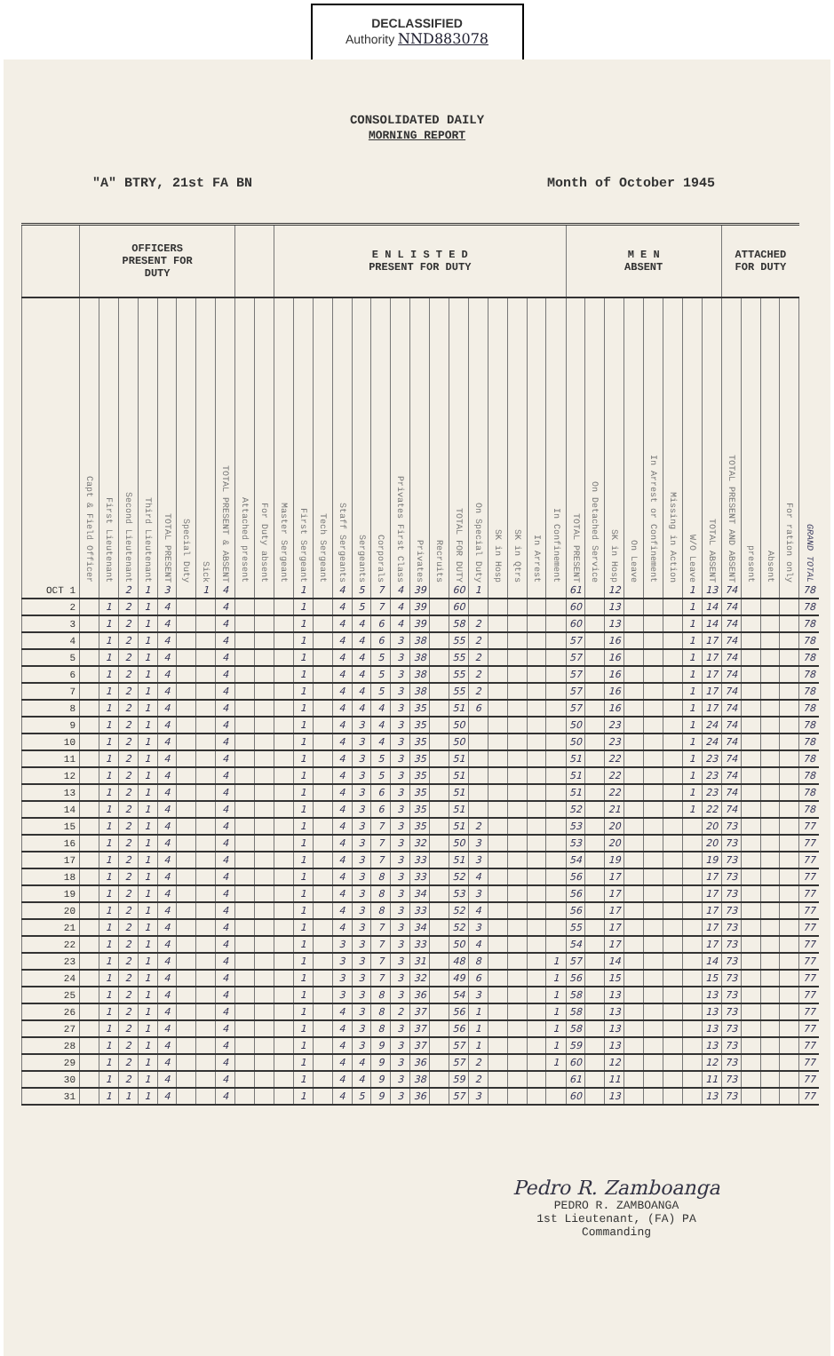DECLASSIFIED
Authority NND883078
CONSOLIDATED DAILY
MORNING REPORT
"A" BTRY, 21st FA BN Month of October 1945
| | OFFICERS PRESENT FOR DUTY | | | | | | | | | | E N L I S T E D PRESENT FOR DUTY | | | | | | | | | | | | | | | M E N ABSENT | | | | | | | | ATTACHED FOR DUTY | | | | |
| --- | --- | --- | --- | --- | --- | --- | --- | --- | --- | --- | --- | --- | --- | --- | --- | --- | --- | --- | --- | --- | --- | --- | --- | --- | --- | --- | --- | --- | --- | --- | --- | --- | --- | --- | --- | --- | --- | --- |
| | Capt & Field Officer | First Lieutenant | Second Lieutenant | Third Lieutenant | TOTAL PRESENT | Special Duty | Sick | TOTAL PRESENT & ABSENT | Attached present | For Duty absent | Master Sergeant | First Sergeant | Tech Sergeant | Staff Sergeants | Sergeants | Corporals | Privates First Class | Privates | Recruits | TOTAL FOR DUTY | On Special Duty | SK in Hosp | SK in Qtrs | In Arrest | In Confinement | TOTAL PRESENT | On Detached Service | SK in Hosp | On Leave | In Arrest or Confinement | Missing in Action | W/O Leave | TOTAL ABSENT | TOTAL PRESENT AND ABSENT | present | Absent | For ration only | GRAND TOTAL |
| OCT 1 | | | 2 | 1 | 3 | | 1 | 4 | | | | 1 | | 4 | 5 | 7 | 4 | 39 | | 60 | 1 | | | | | 61 | | 12 | | | | 1 | 13 | 74 | | | | 78 |
| 2 | | 1 | 2 | 1 | 4 | | | 4 | | | | 1 | | 4 | 5 | 7 | 4 | 39 | | 60 | | | | | | 60 | | 13 | | | | 1 | 14 | 74 | | | | 78 |
| 3 | | 1 | 2 | 1 | 4 | | | 4 | | | | 1 | | 4 | 4 | 6 | 4 | 39 | | 58 | 2 | | | | | 60 | | 13 | | | | 1 | 14 | 74 | | | | 78 |
| 4 | | 1 | 2 | 1 | 4 | | | 4 | | | | 1 | | 4 | 4 | 6 | 3 | 38 | | 55 | 2 | | | | | 57 | | 16 | | | | 1 | 17 | 74 | | | | 78 |
| 5 | | 1 | 2 | 1 | 4 | | | 4 | | | | 1 | | 4 | 4 | 5 | 3 | 38 | | 55 | 2 | | | | | 57 | | 16 | | | | 1 | 17 | 74 | | | | 78 |
| 6 | | 1 | 2 | 1 | 4 | | | 4 | | | | 1 | | 4 | 4 | 5 | 3 | 38 | | 55 | 2 | | | | | 57 | | 16 | | | | 1 | 17 | 74 | | | | 78 |
| 7 | | 1 | 2 | 1 | 4 | | | 4 | | | | 1 | | 4 | 4 | 5 | 3 | 38 | | 55 | 2 | | | | | 57 | | 16 | | | | 1 | 17 | 74 | | | | 78 |
| 8 | | 1 | 2 | 1 | 4 | | | 4 | | | | 1 | | 4 | 4 | 4 | 3 | 35 | | 51 | 6 | | | | | 57 | | 16 | | | | 1 | 17 | 74 | | | | 78 |
| 9 | | 1 | 2 | 1 | 4 | | | 4 | | | | 1 | | 4 | 3 | 4 | 3 | 35 | | 50 | | | | | | 50 | | 23 | | | | 1 | 24 | 74 | | | | 78 |
| 10 | | 1 | 2 | 1 | 4 | | | 4 | | | | 1 | | 4 | 3 | 4 | 3 | 35 | | 50 | | | | | | 50 | | 23 | | | | 1 | 24 | 74 | | | | 78 |
| 11 | | 1 | 2 | 1 | 4 | | | 4 | | | | 1 | | 4 | 3 | 5 | 3 | 35 | | 51 | | | | | | 51 | | 22 | | | | 1 | 23 | 74 | | | | 78 |
| 12 | | 1 | 2 | 1 | 4 | | | 4 | | | | 1 | | 4 | 3 | 5 | 3 | 35 | | 51 | | | | | | 51 | | 22 | | | | 1 | 23 | 74 | | | | 78 |
| 13 | | 1 | 2 | 1 | 4 | | | 4 | | | | 1 | | 4 | 3 | 6 | 3 | 35 | | 51 | | | | | | 51 | | 22 | | | | 1 | 23 | 74 | | | | 78 |
| 14 | | 1 | 2 | 1 | 4 | | | 4 | | | | 1 | | 4 | 3 | 6 | 3 | 35 | | 51 | | | | | | 52 | | 21 | | | | 1 | 22 | 74 | | | | 78 |
| 15 | | 1 | 2 | 1 | 4 | | | 4 | | | | 1 | | 4 | 3 | 7 | 3 | 35 | | 51 | 2 | | | | | 53 | | 20 | | | | | 20 | 73 | | | | 77 |
| 16 | | 1 | 2 | 1 | 4 | | | 4 | | | | 1 | | 4 | 3 | 7 | 3 | 32 | | 50 | 3 | | | | | 53 | | 20 | | | | | 20 | 73 | | | | 77 |
| 17 | | 1 | 2 | 1 | 4 | | | 4 | | | | 1 | | 4 | 3 | 7 | 3 | 33 | | 51 | 3 | | | | | 54 | | 19 | | | | | 19 | 73 | | | | 77 |
| 18 | | 1 | 2 | 1 | 4 | | | 4 | | | | 1 | | 4 | 3 | 8 | 3 | 33 | | 52 | 4 | | | | | 56 | | 17 | | | | | 17 | 73 | | | | 77 |
| 19 | | 1 | 2 | 1 | 4 | | | 4 | | | | 1 | | 4 | 3 | 8 | 3 | 34 | | 53 | 3 | | | | | 56 | | 17 | | | | | 17 | 73 | | | | 77 |
| 20 | | 1 | 2 | 1 | 4 | | | 4 | | | | 1 | | 4 | 3 | 8 | 3 | 33 | | 52 | 4 | | | | | 56 | | 17 | | | | | 17 | 73 | | | | 77 |
| 21 | | 1 | 2 | 1 | 4 | | | 4 | | | | 1 | | 4 | 3 | 7 | 3 | 34 | | 52 | 3 | | | | | 55 | | 17 | | | | | 17 | 73 | | | | 77 |
| 22 | | 1 | 2 | 1 | 4 | | | 4 | | | | 1 | | 3 | 3 | 7 | 3 | 33 | | 50 | 4 | | | | | 54 | | 17 | | | | | 17 | 73 | | | | 77 |
| 23 | | 1 | 2 | 1 | 4 | | | 4 | | | | 1 | | 3 | 3 | 7 | 3 | 31 | | 48 | 8 | | | | 1 | 57 | | 14 | | | | | 14 | 73 | | | | 77 |
| 24 | | 1 | 2 | 1 | 4 | | | 4 | | | | 1 | | 3 | 3 | 7 | 3 | 32 | | 49 | 6 | | | | 1 | 56 | | 15 | | | | | 15 | 73 | | | | 77 |
| 25 | | 1 | 2 | 1 | 4 | | | 4 | | | | 1 | | 3 | 3 | 8 | 3 | 36 | | 54 | 3 | | | | 1 | 58 | | 13 | | | | | 13 | 73 | | | | 77 |
| 26 | | 1 | 2 | 1 | 4 | | | 4 | | | | 1 | | 4 | 3 | 8 | 2 | 37 | | 56 | 1 | | | | 1 | 58 | | 13 | | | | | 13 | 73 | | | | 77 |
| 27 | | 1 | 2 | 1 | 4 | | | 4 | | | | 1 | | 4 | 3 | 8 | 3 | 37 | | 56 | 1 | | | | 1 | 58 | | 13 | | | | | 13 | 73 | | | | 77 |
| 28 | | 1 | 2 | 1 | 4 | | | 4 | | | | 1 | | 4 | 3 | 9 | 3 | 37 | | 57 | 1 | | | | 1 | 59 | | 13 | | | | | 13 | 73 | | | | 77 |
| 29 | | 1 | 2 | 1 | 4 | | | 4 | | | | 1 | | 4 | 4 | 9 | 3 | 36 | | 57 | 2 | | | | 1 | 60 | | 12 | | | | | 12 | 73 | | | | 77 |
| 30 | | 1 | 2 | 1 | 4 | | | 4 | | | | 1 | | 4 | 4 | 9 | 3 | 38 | | 59 | 2 | | | | | 61 | | 11 | | | | | 11 | 73 | | | | 77 |
| 31 | | 1 | 1 | 1 | 4 | | | 4 | | | | 1 | | 4 | 5 | 9 | 3 | 36 | | 57 | 3 | | | | | 60 | | 13 | | | | | 13 | 73 | | | | 77 |
Pedro R. Zamboanga
PEDRO R. ZAMBOANGA
1st Lieutenant, (FA) PA
Commanding